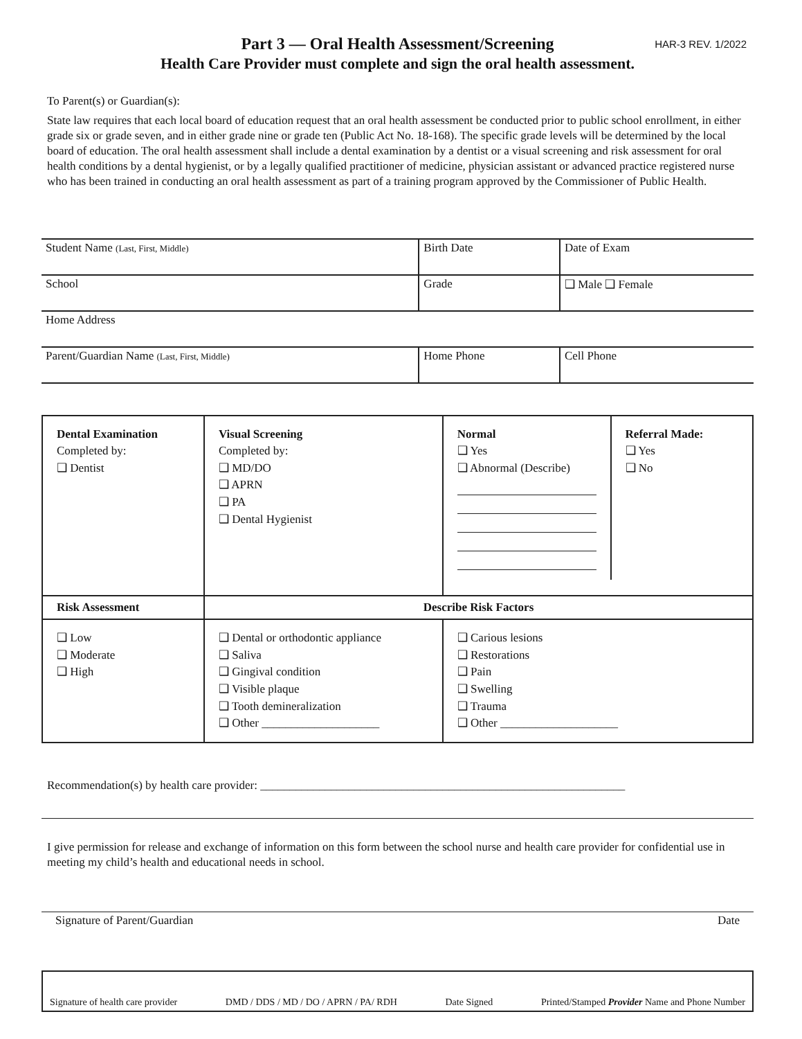HAR-3 REV. 1/2022
Part 3 — Oral Health Assessment/Screening
Health Care Provider must complete and sign the oral health assessment.
To Parent(s) or Guardian(s):
State law requires that each local board of education request that an oral health assessment be conducted prior to public school enrollment, in either grade six or grade seven, and in either grade nine or grade ten (Public Act No. 18-168). The specific grade levels will be determined by the local board of education. The oral health assessment shall include a dental examination by a dentist or a visual screening and risk assessment for oral health conditions by a dental hygienist, or by a legally qualified practitioner of medicine, physician assistant or advanced practice registered nurse who has been trained in conducting an oral health assessment as part of a training program approved by the Commissioner of Public Health.
| Student Name (Last, First, Middle) | Birth Date | Date of Exam |
| School | Grade | ❑ Male ❑ Female |
| Home Address | | |
| Parent/Guardian Name (Last, First, Middle) | Home Phone | Cell Phone |
| Dental Examination Completed by: ❑ Dentist | Visual Screening Completed by: ❑ MD/DO ❑ APRN ❑ PA ❑ Dental Hygienist | Normal ❑ Yes ❑ Abnormal (Describe) Referral Made: ❑ Yes ❑ No | |
| Risk Assessment | Describe Risk Factors | | |
| ❑ Low ❑ Moderate ❑ High | ❑ Dental or orthodontic appliance ❑ Saliva ❑ Gingival condition ❑ Visible plaque ❑ Tooth demineralization ❑ Other ____________________ | | ❑ Carious lesions ❑ Restorations ❑ Pain ❑ Swelling ❑ Trauma ❑ Other ____________________ |
Recommendation(s) by health care provider: ______________________________________________________________
I give permission for release and exchange of information on this form between the school nurse and health care provider for confidential use in meeting my child’s health and educational needs in school.
Signature of Parent/Guardian Date
Signature of health care provider DMD / DDS / MD / DO / APRN / PA/ RDH Date Signed Printed/Stamped Provider Name and Phone Number